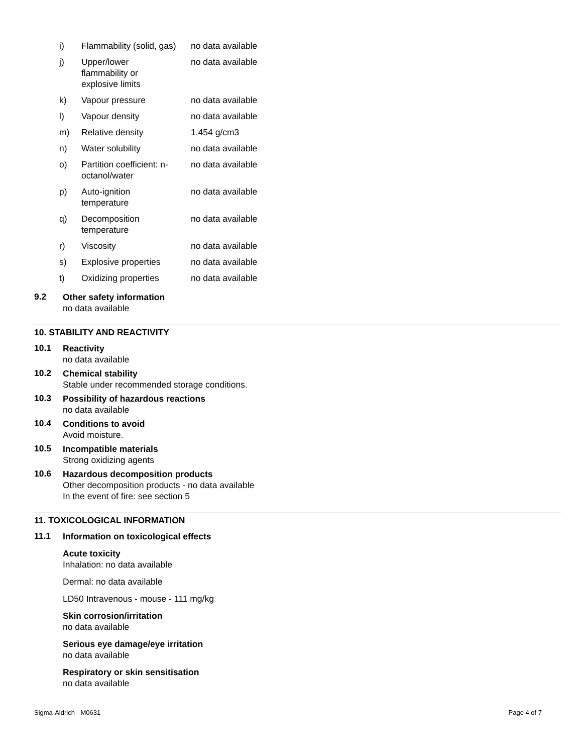| i) | Flammability (solid, gas) | no data available |
| j) | Upper/lower flammability or explosive limits | no data available |
| k) | Vapour pressure | no data available |
| l) | Vapour density | no data available |
| m) | Relative density | 1.454 g/cm3 |
| n) | Water solubility | no data available |
| o) | Partition coefficient: n- octanol/water | no data available |
| p) | Auto-ignition temperature | no data available |
| q) | Decomposition temperature | no data available |
| r) | Viscosity | no data available |
| s) | Explosive properties | no data available |
| t) | Oxidizing properties | no data available |
9.2
Other safety information
no data available
10. STABILITY AND REACTIVITY
10.1
Reactivity
no data available
10.2
Chemical stability
Stable under recommended storage conditions.
10.3
Possibility of hazardous reactions
no data available
10.4
Conditions to avoid
Avoid moisture.
10.5
Incompatible materials
Strong oxidizing agents
10.6
Hazardous decomposition products
Other decomposition products - no data available
In the event of fire: see section 5
11. TOXICOLOGICAL INFORMATION
11.1
Information on toxicological effects
Acute toxicity
Inhalation: no data available
Dermal: no data available
LD50 Intravenous - mouse - 111 mg/kg
Skin corrosion/irritation
no data available
Serious eye damage/eye irritation
no data available
Respiratory or skin sensitisation
no data available
Sigma-Aldrich - M0631 Page 4 of 7